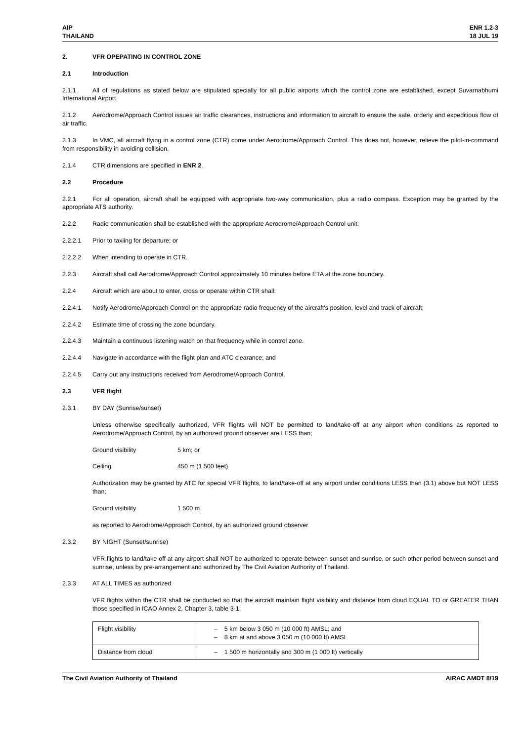AIP
THAILAND
ENR 1.2-3
18 JUL 19
2. VFR OPEPATING IN CONTROL ZONE
2.1 Introduction
2.1.1 All of regulations as stated below are stipulated specially for all public airports which the control zone are established, except Suvarnabhumi International Airport.
2.1.2 Aerodrome/Approach Control issues air traffic clearances, instructions and information to aircraft to ensure the safe, orderly and expeditious flow of air traffic.
2.1.3 In VMC, all aircraft flying in a control zone (CTR) come under Aerodrome/Approach Control. This does not, however, relieve the pilot-in-command from responsibility in avoiding collision.
2.1.4 CTR dimensions are specified in ENR 2.
2.2 Procedure
2.2.1 For all operation, aircraft shall be equipped with appropriate two-way communication, plus a radio compass. Exception may be granted by the appropriate ATS authority.
2.2.2 Radio communication shall be established with the appropriate Aerodrome/Approach Control unit:
2.2.2.1 Prior to taxiing for departure; or
2.2.2.2 When intending to operate in CTR.
2.2.3 Aircraft shall call Aerodrome/Approach Control approximately 10 minutes before ETA at the zone boundary.
2.2.4 Aircraft which are about to enter, cross or operate within CTR shall:
2.2.4.1 Notify Aerodrome/Approach Control on the appropriate radio frequency of the aircraft's position, level and track of aircraft;
2.2.4.2 Estimate time of crossing the zone boundary.
2.2.4.3 Maintain a continuous listening watch on that frequency while in control zone.
2.2.4.4 Navigate in accordance with the flight plan and ATC clearance; and
2.2.4.5 Carry out any instructions received from Aerodrome/Approach Control.
2.3 VFR flight
2.3.1 BY DAY (Sunrise/sunset)
Unless otherwise specifically authorized, VFR flights will NOT be permitted to land/take-off at any airport when conditions as reported to Aerodrome/Approach Control, by an authorized ground observer are LESS than;
Ground visibility 5 km; or
Ceiling 450 m (1 500 feet)
Authorization may be granted by ATC for special VFR flights, to land/take-off at any airport under conditions LESS than (3.1) above but NOT LESS than;
Ground visibility 1 500 m
as reported to Aerodrome/Approach Control, by an authorized ground observer
2.3.2 BY NIGHT (Sunset/sunrise)
VFR flights to land/take-off at any airport shall NOT be authorized to operate between sunset and sunrise, or such other period between sunset and sunrise, unless by pre-arrangement and authorized by The Civil Aviation Authority of Thailand.
2.3.3 AT ALL TIMES as authorized
VFR flights within the CTR shall be conducted so that the aircraft maintain flight visibility and distance from cloud EQUAL TO or GREATER THAN those specified in ICAO Annex 2, Chapter 3, table 3-1;
| Flight visibility | – 5 km below 3 050 m (10 000 ft) AMSL; and – 8 km at and above 3 050 m (10 000 ft) AMSL |
| Distance from cloud | – 1 500 m horizontally and 300 m (1 000 ft) vertically |
The Civil Aviation Authority of Thailand
AIRAC AMDT 8/19